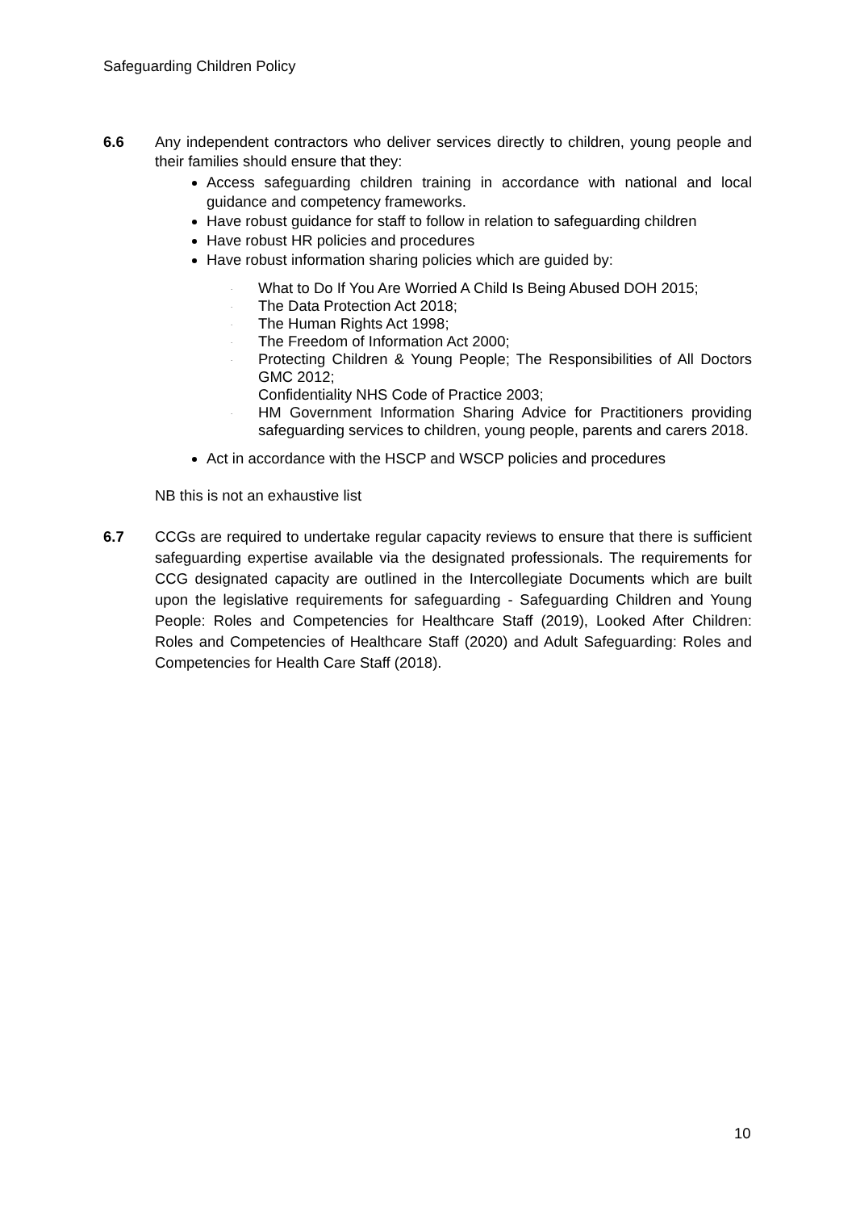Safeguarding Children Policy
6.6 Any independent contractors who deliver services directly to children, young people and their families should ensure that they:
Access safeguarding children training in accordance with national and local guidance and competency frameworks.
Have robust guidance for staff to follow in relation to safeguarding children
Have robust HR policies and procedures
Have robust information sharing policies which are guided by:
. What to Do If You Are Worried A Child Is Being Abused DOH 2015;
. The Data Protection Act 2018;
. The Human Rights Act 1998;
. The Freedom of Information Act 2000;
. Protecting Children & Young People; The Responsibilities of All Doctors GMC 2012;
Confidentiality NHS Code of Practice 2003;
. HM Government Information Sharing Advice for Practitioners providing safeguarding services to children, young people, parents and carers 2018.
Act in accordance with the HSCP and WSCP policies and procedures
NB this is not an exhaustive list
6.7 CCGs are required to undertake regular capacity reviews to ensure that there is sufficient safeguarding expertise available via the designated professionals. The requirements for CCG designated capacity are outlined in the Intercollegiate Documents which are built upon the legislative requirements for safeguarding - Safeguarding Children and Young People: Roles and Competencies for Healthcare Staff (2019), Looked After Children: Roles and Competencies of Healthcare Staff (2020) and Adult Safeguarding: Roles and Competencies for Health Care Staff (2018).
10